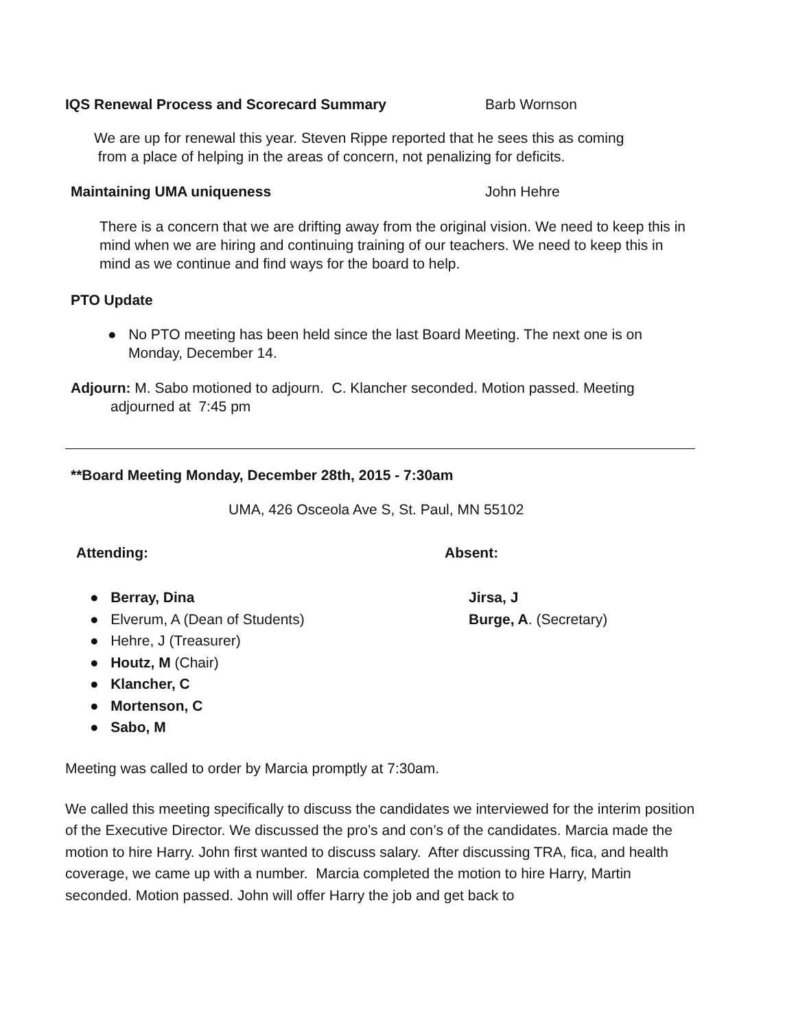IQS Renewal Process and Scorecard Summary Barb Wornson
We are up for renewal this year. Steven Rippe reported that he sees this as coming
from a place of helping in the areas of concern, not penalizing for deficits.
Maintaining UMA uniqueness John Hehre
There is a concern that we are drifting away from the original vision. We need to keep this in mind when we are hiring and continuing training of our teachers. We need to keep this in mind as we continue and find ways for the board to help.
PTO Update
● No PTO meeting has been held since the last Board Meeting. The next one is on Monday, December 14.
Adjourn: M. Sabo motioned to adjourn. C. Klancher seconded. Motion passed. Meeting adjourned at 7:45 pm
**Board Meeting Monday, December 28th, 2015 - 7:30am
UMA, 426 Osceola Ave S, St. Paul, MN 55102
Attending: Absent:
● Berray, Dina
● Elverum, A (Dean of Students)
● Hehre, J (Treasurer)
● Houtz, M (Chair)
● Klancher, C
● Mortenson, C
● Sabo, M
Jirsa, J
Burge, A. (Secretary)
Meeting was called to order by Marcia promptly at 7:30am.
We called this meeting specifically to discuss the candidates we interviewed for the interim position of the Executive Director. We discussed the pro’s and con’s of the candidates. Marcia made the motion to hire Harry. John first wanted to discuss salary. After discussing TRA, fica, and health coverage, we came up with a number. Marcia completed the motion to hire Harry, Martin seconded. Motion passed. John will offer Harry the job and get back to